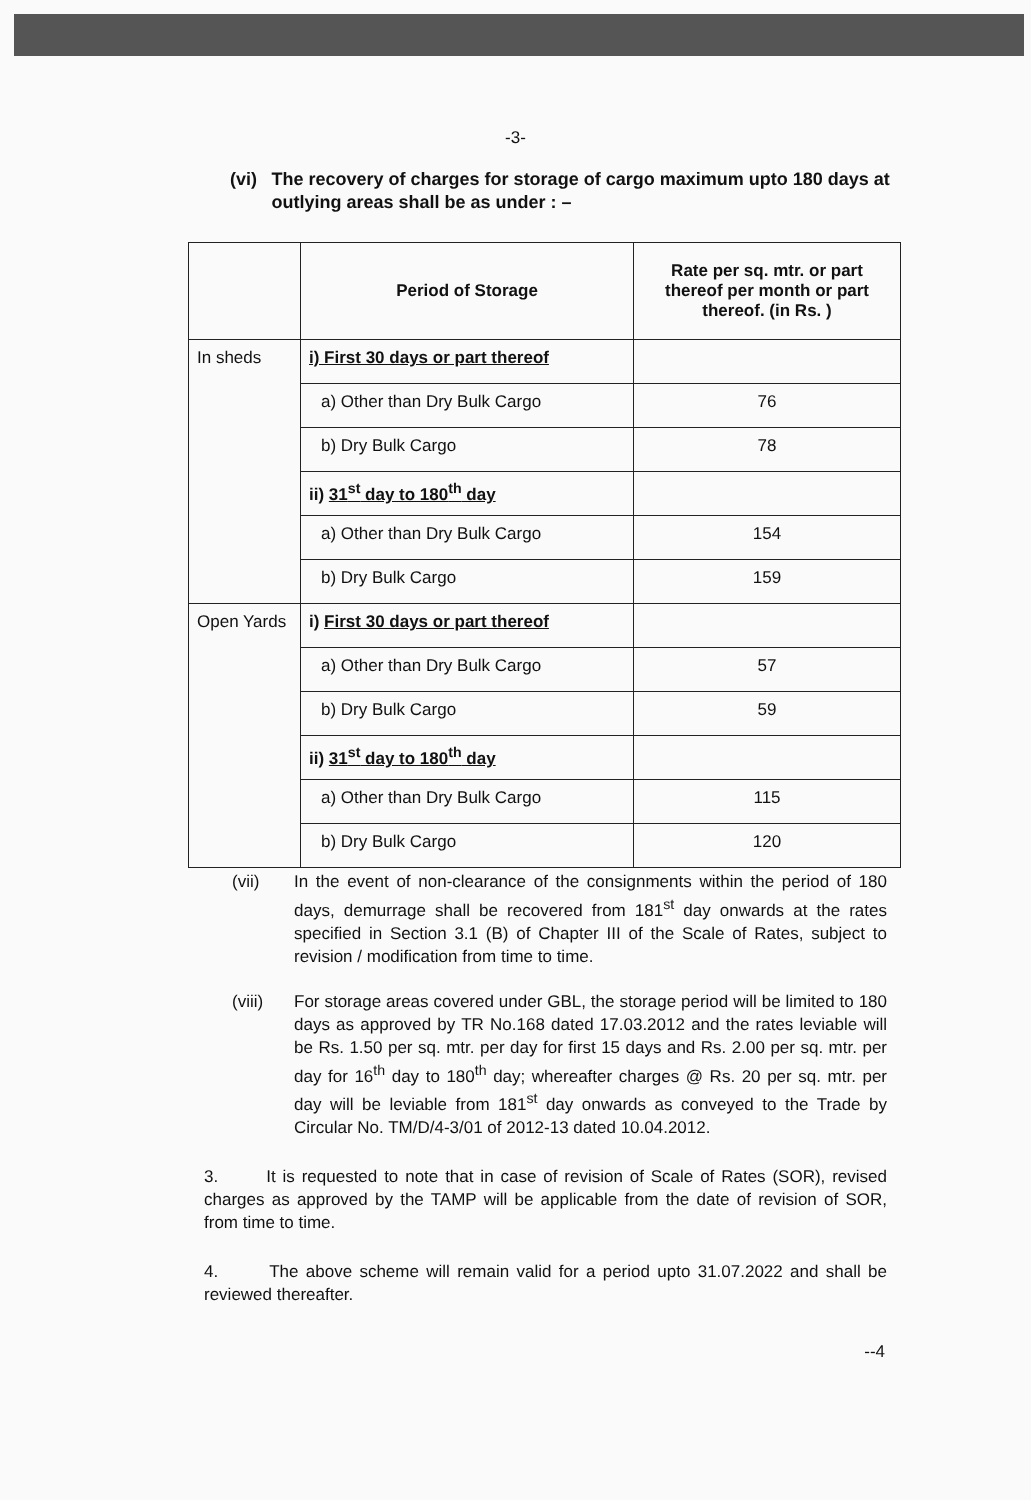-3-
(vi) The recovery of charges for storage of cargo maximum upto 180 days at outlying areas shall be as under : –
| | Period of Storage | Rate per sq. mtr. or part thereof per month or part thereof. (in Rs. ) |
| --- | --- | --- |
| In sheds | i) First 30 days or part thereof | |
| | a) Other than Dry Bulk Cargo | 76 |
| | b) Dry Bulk Cargo | 78 |
| | ii) 31<sup>st</sup> day to 180<sup>th</sup> day | |
| | a) Other than Dry Bulk Cargo | 154 |
| | b) Dry Bulk Cargo | 159 |
| Open Yards | i) First 30 days or part thereof | |
| | a) Other than Dry Bulk Cargo | 57 |
| | b) Dry Bulk Cargo | 59 |
| | ii) 31<sup>st</sup> day to 180<sup>th</sup> day | |
| | a) Other than Dry Bulk Cargo | 115 |
| | b) Dry Bulk Cargo | 120 |
(vii) In the event of non-clearance of the consignments within the period of 180 days, demurrage shall be recovered from 181<sup>st</sup> day onwards at the rates specified in Section 3.1 (B) of Chapter III of the Scale of Rates, subject to revision / modification from time to time.
(viii) For storage areas covered under GBL, the storage period will be limited to 180 days as approved by TR No.168 dated 17.03.2012 and the rates leviable will be Rs. 1.50 per sq. mtr. per day for first 15 days and Rs. 2.00 per sq. mtr. per day for 16<sup>th</sup> day to 180<sup>th</sup> day; whereafter charges @ Rs. 20 per sq. mtr. per day will be leviable from 181<sup>st</sup> day onwards as conveyed to the Trade by Circular No. TM/D/4-3/01 of 2012-13 dated 10.04.2012.
3. It is requested to note that in case of revision of Scale of Rates (SOR), revised charges as approved by the TAMP will be applicable from the date of revision of SOR, from time to time.
4. The above scheme will remain valid for a period upto 31.07.2022 and shall be reviewed thereafter.
--4